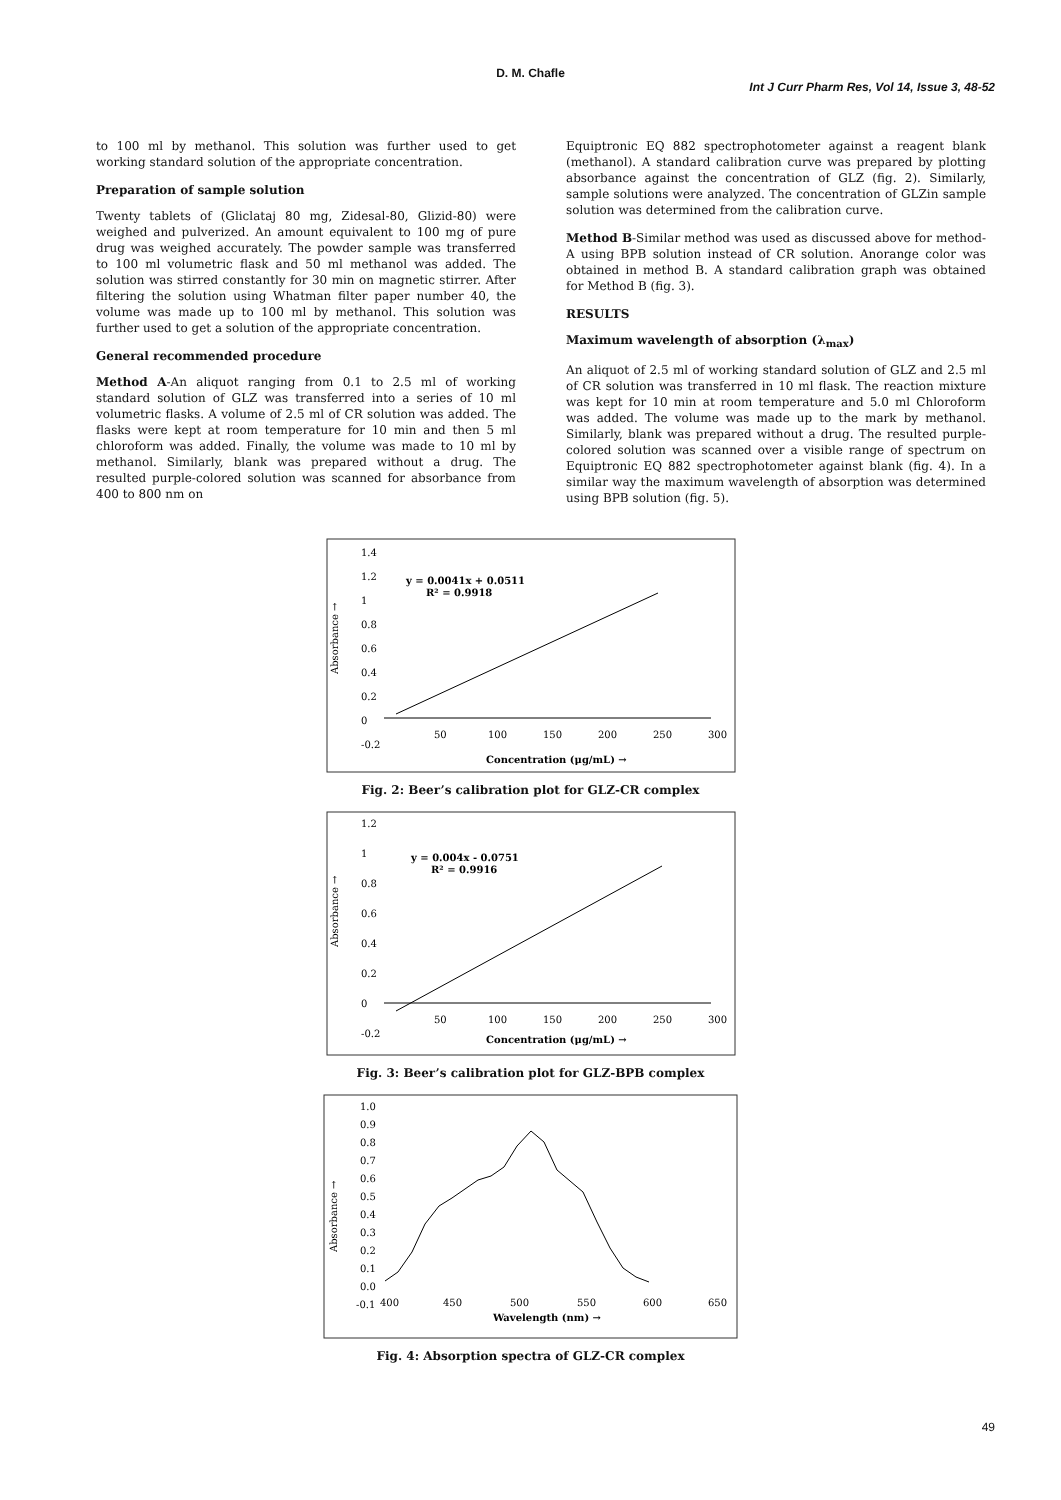D. M. Chafle
Int J Curr Pharm Res, Vol 14, Issue 3, 48-52
to 100 ml by methanol. This solution was further used to get working standard solution of the appropriate concentration.
Preparation of sample solution
Twenty tablets of (Gliclataj 80 mg, Zidesal-80, Glizid-80) were weighed and pulverized. An amount equivalent to 100 mg of pure drug was weighed accurately. The powder sample was transferred to 100 ml volumetric flask and 50 ml methanol was added. The solution was stirred constantly for 30 min on magnetic stirrer. After filtering the solution using Whatman filter paper number 40, the volume was made up to 100 ml by methanol. This solution was further used to get a solution of the appropriate concentration.
General recommended procedure
Method A-An aliquot ranging from 0.1 to 2.5 ml of working standard solution of GLZ was transferred into a series of 10 ml volumetric flasks. A volume of 2.5 ml of CR solution was added. The flasks were kept at room temperature for 10 min and then 5 ml chloroform was added. Finally, the volume was made to 10 ml by methanol. Similarly, blank was prepared without a drug. The resulted purple-colored solution was scanned for absorbance from 400 to 800 nm on
Equiptronic EQ 882 spectrophotometer against a reagent blank (methanol). A standard calibration curve was prepared by plotting absorbance against the concentration of GLZ (fig. 2). Similarly, sample solutions were analyzed. The concentration of GLZin sample solution was determined from the calibration curve.
Method B-Similar method was used as discussed above for method-A using BPB solution instead of CR solution. Anorange color was obtained in method B. A standard calibration graph was obtained for Method B (fig. 3).
RESULTS
Maximum wavelength of absorption (λ<sub>max</sub>)
An aliquot of 2.5 ml of working standard solution of GLZ and 2.5 ml of CR solution was transferred in 10 ml flask. The reaction mixture was kept for 10 min at room temperature and 5.0 ml Chloroform was added. The volume was made up to the mark by methanol. Similarly, blank was prepared without a drug. The resulted purple-colored solution was scanned over a visible range of spectrum on Equiptronic EQ 882 spectrophotometer against blank (fig. 4). In a similar way the maximum wavelength of absorption was determined using BPB solution (fig. 5).
Absorbance →
1.4
1.2
1
0.8
0.6
0.4
0.2
0
-0.2
50
100
150
200
250
300
y = 0.0041x + 0.0511
R² = 0.9918
Concentration (μg/mL) →
Fig. 2: Beer’s calibration plot for GLZ-CR complex
Absorbance →
1.2
1
0.8
0.6
0.4
0.2
0
-0.2
50
100
150
200
250
300
y = 0.004x - 0.0751
R² = 0.9916
Concentration (μg/mL) →
Fig. 3: Beer’s calibration plot for GLZ-BPB complex
Absorbance →
1.0
0.9
0.8
0.7
0.6
0.5
0.4
0.3
0.2
0.1
0.0
-0.1
400
450
500
550
600
650
Wavelength (nm) →
Fig. 4: Absorption spectra of GLZ-CR complex
49